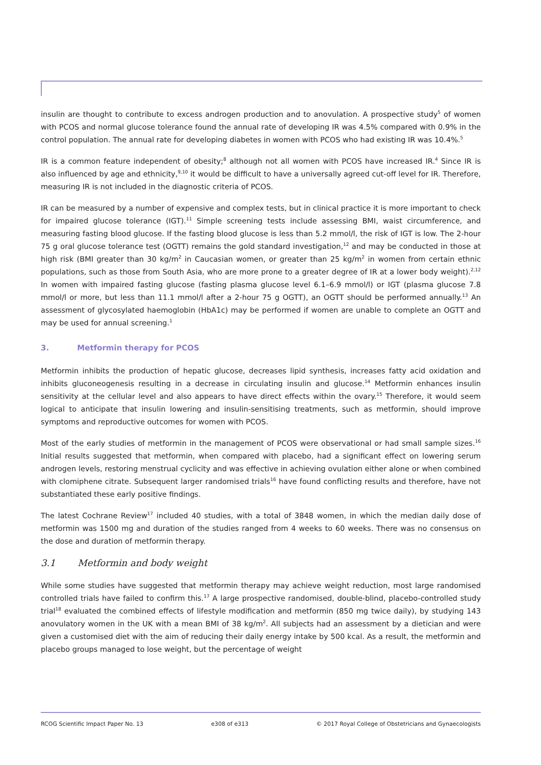insulin are thought to contribute to excess androgen production and to anovulation. A prospective study<sup>5</sup> of women with PCOS and normal glucose tolerance found the annual rate of developing IR was 4.5% compared with 0.9% in the control population. The annual rate for developing diabetes in women with PCOS who had existing IR was 10.4%.<sup>5</sup>
IR is a common feature independent of obesity;<sup>8</sup> although not all women with PCOS have increased IR.<sup>4</sup> Since IR is also influenced by age and ethnicity,<sup>9,10</sup> it would be difficult to have a universally agreed cut-off level for IR. Therefore, measuring IR is not included in the diagnostic criteria of PCOS.
IR can be measured by a number of expensive and complex tests, but in clinical practice it is more important to check for impaired glucose tolerance (IGT).<sup>11</sup> Simple screening tests include assessing BMI, waist circumference, and measuring fasting blood glucose. If the fasting blood glucose is less than 5.2 mmol/l, the risk of IGT is low. The 2-hour 75 g oral glucose tolerance test (OGTT) remains the gold standard investigation,<sup>12</sup> and may be conducted in those at high risk (BMI greater than 30 kg/m<sup>2</sup> in Caucasian women, or greater than 25 kg/m<sup>2</sup> in women from certain ethnic populations, such as those from South Asia, who are more prone to a greater degree of IR at a lower body weight).<sup>2,12</sup> In women with impaired fasting glucose (fasting plasma glucose level 6.1–6.9 mmol/l) or IGT (plasma glucose 7.8 mmol/l or more, but less than 11.1 mmol/l after a 2-hour 75 g OGTT), an OGTT should be performed annually.<sup>13</sup> An assessment of glycosylated haemoglobin (HbA1c) may be performed if women are unable to complete an OGTT and may be used for annual screening.<sup>1</sup>
3. Metformin therapy for PCOS
Metformin inhibits the production of hepatic glucose, decreases lipid synthesis, increases fatty acid oxidation and inhibits gluconeogenesis resulting in a decrease in circulating insulin and glucose.<sup>14</sup> Metformin enhances insulin sensitivity at the cellular level and also appears to have direct effects within the ovary.<sup>15</sup> Therefore, it would seem logical to anticipate that insulin lowering and insulin-sensitising treatments, such as metformin, should improve symptoms and reproductive outcomes for women with PCOS.
Most of the early studies of metformin in the management of PCOS were observational or had small sample sizes.<sup>16</sup> Initial results suggested that metformin, when compared with placebo, had a significant effect on lowering serum androgen levels, restoring menstrual cyclicity and was effective in achieving ovulation either alone or when combined with clomiphene citrate. Subsequent larger randomised trials<sup>16</sup> have found conflicting results and therefore, have not substantiated these early positive findings.
The latest Cochrane Review<sup>17</sup> included 40 studies, with a total of 3848 women, in which the median daily dose of metformin was 1500 mg and duration of the studies ranged from 4 weeks to 60 weeks. There was no consensus on the dose and duration of metformin therapy.
3.1 Metformin and body weight
While some studies have suggested that metformin therapy may achieve weight reduction, most large randomised controlled trials have failed to confirm this.<sup>17</sup> A large prospective randomised, double-blind, placebo-controlled study trial<sup>18</sup> evaluated the combined effects of lifestyle modification and metformin (850 mg twice daily), by studying 143 anovulatory women in the UK with a mean BMI of 38 kg/m<sup>2</sup>. All subjects had an assessment by a dietician and were given a customised diet with the aim of reducing their daily energy intake by 500 kcal. As a result, the metformin and placebo groups managed to lose weight, but the percentage of weight
RCOG Scientific Impact Paper No. 13 e308 of e313 © 2017 Royal College of Obstetricians and Gynaecologists